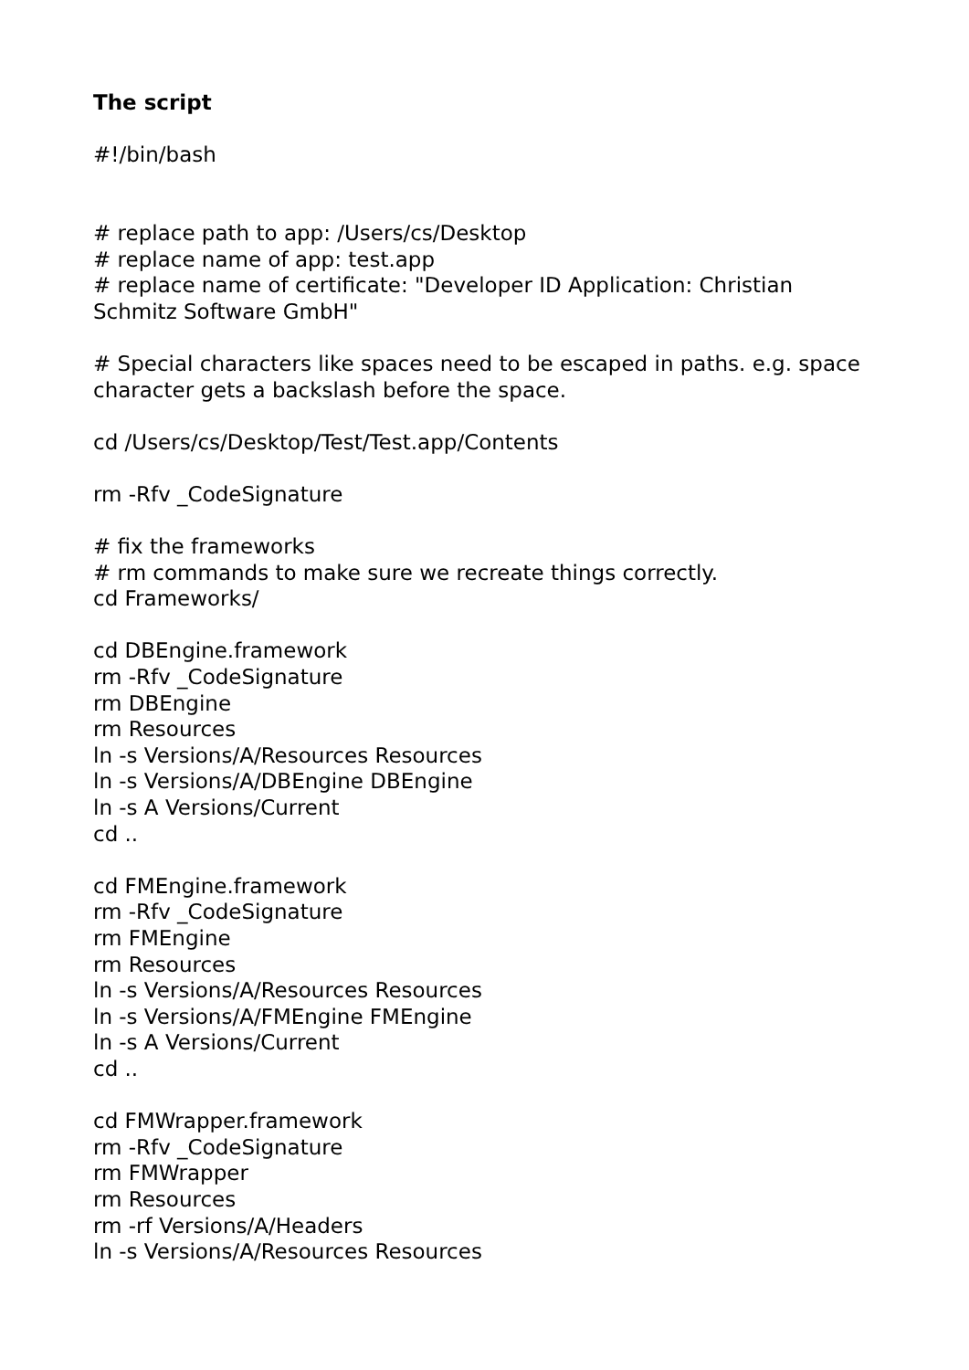The script
#!/bin/bash
# replace path to app: /Users/cs/Desktop
# replace name of app: test.app
# replace name of certificate: "Developer ID Application: Christian Schmitz Software GmbH"
# Special characters like spaces need to be escaped in paths. e.g. space character gets a backslash before the space.
cd /Users/cs/Desktop/Test/Test.app/Contents
rm -Rfv _CodeSignature
# fix the frameworks
# rm commands to make sure we recreate things correctly.
cd Frameworks/
cd DBEngine.framework
rm -Rfv _CodeSignature
rm DBEngine
rm Resources
ln -s Versions/A/Resources Resources
ln -s Versions/A/DBEngine DBEngine
ln -s A Versions/Current
cd ..
cd FMEngine.framework
rm -Rfv _CodeSignature
rm FMEngine
rm Resources
ln -s Versions/A/Resources Resources
ln -s Versions/A/FMEngine FMEngine
ln -s A Versions/Current
cd ..
cd FMWrapper.framework
rm -Rfv _CodeSignature
rm FMWrapper
rm Resources
rm -rf Versions/A/Headers
ln -s Versions/A/Resources Resources